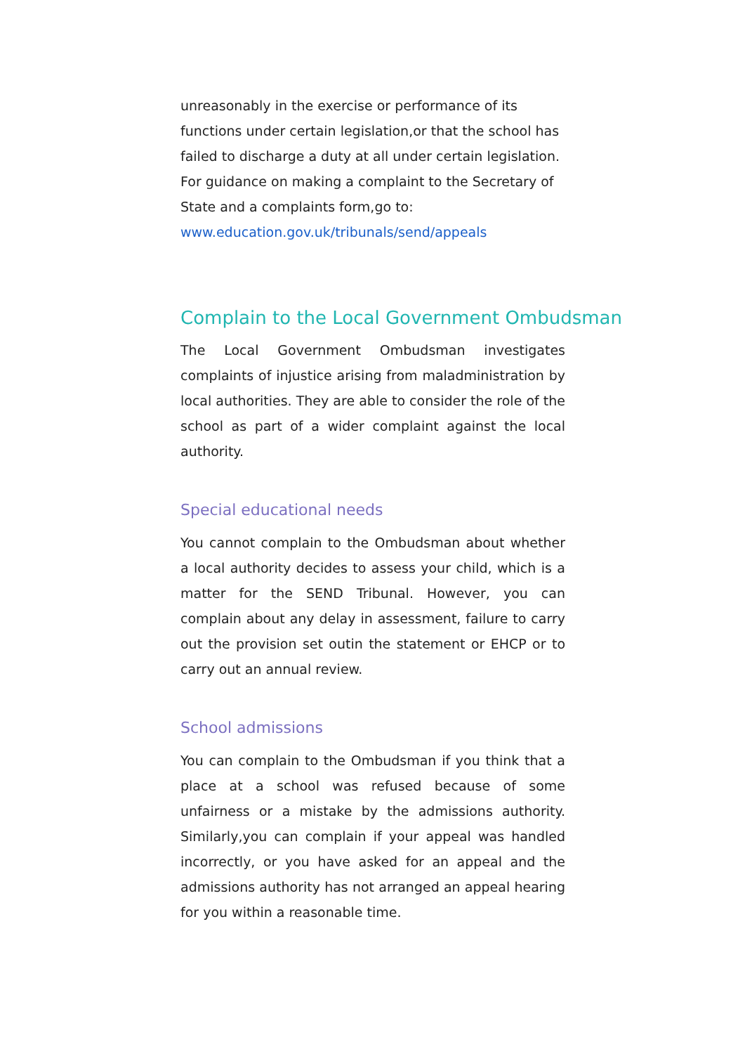unreasonably in the exercise or performance of its functions under certain legislation,or that the school has failed to discharge a duty at all under certain legislation. For guidance on making a complaint to the Secretary of State and a complaints form,go to:
www.education.gov.uk/tribunals/send/appeals
Complain to the Local Government Ombudsman
The Local Government Ombudsman investigates complaints of injustice arising from maladministration by local authorities. They are able to consider the role of the school as part of a wider complaint against the local authority.
Special educational needs
You cannot complain to the Ombudsman about whether a local authority decides to assess your child, which is a matter for the SEND Tribunal. However, you can complain about any delay in assessment, failure to carry out the provision set outin the statement or EHCP or to carry out an annual review.
School admissions
You can complain to the Ombudsman if you think that a place at a school was refused because of some unfairness or a mistake by the admissions authority. Similarly,you can complain if your appeal was handled incorrectly, or you have asked for an appeal and the admissions authority has not arranged an appeal hearing for you within a reasonable time.